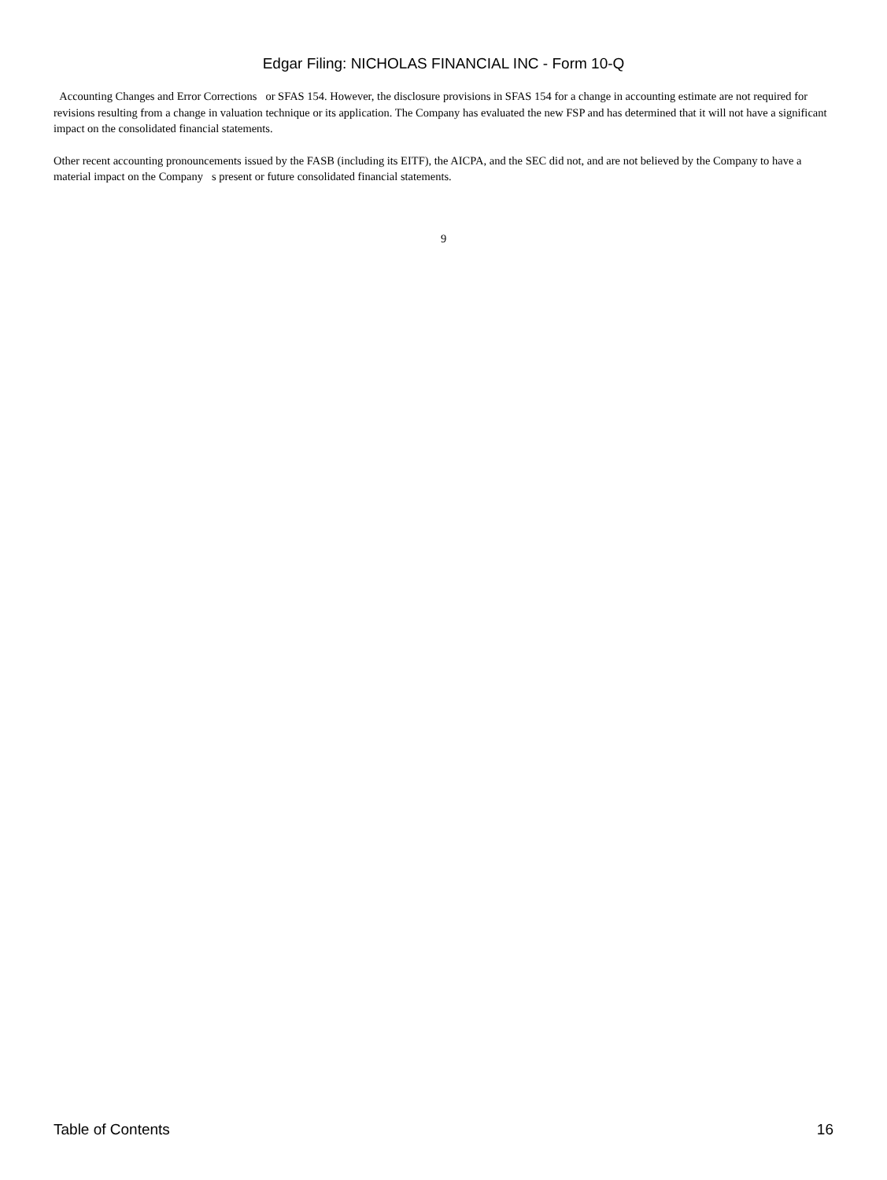Edgar Filing: NICHOLAS FINANCIAL INC - Form 10-Q
Accounting Changes and Error Corrections or SFAS 154. However, the disclosure provisions in SFAS 154 for a change in accounting estimate are not required for revisions resulting from a change in valuation technique or its application. The Company has evaluated the new FSP and has determined that it will not have a significant impact on the consolidated financial statements.
Other recent accounting pronouncements issued by the FASB (including its EITF), the AICPA, and the SEC did not, and are not believed by the Company to have a material impact on the Company s present or future consolidated financial statements.
9
Table of Contents 16